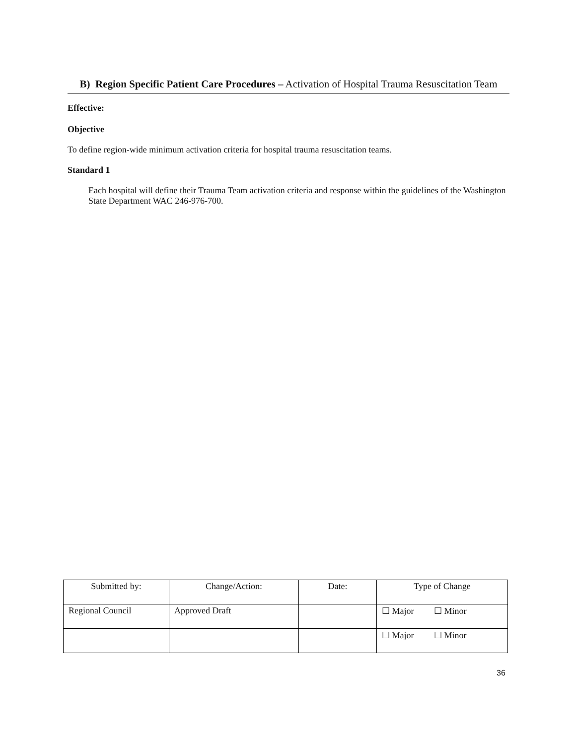B) Region Specific Patient Care Procedures – Activation of Hospital Trauma Resuscitation Team
Effective:
Objective
To define region-wide minimum activation criteria for hospital trauma resuscitation teams.
Standard 1
Each hospital will define their Trauma Team activation criteria and response within the guidelines of the Washington State Department WAC 246-976-700.
| Submitted by: | Change/Action: | Date: | Type of Change |
| --- | --- | --- | --- |
| Regional Council | Approved Draft | | ☐ Major ☐ Minor |
| | | | ☐ Major ☐ Minor |
36